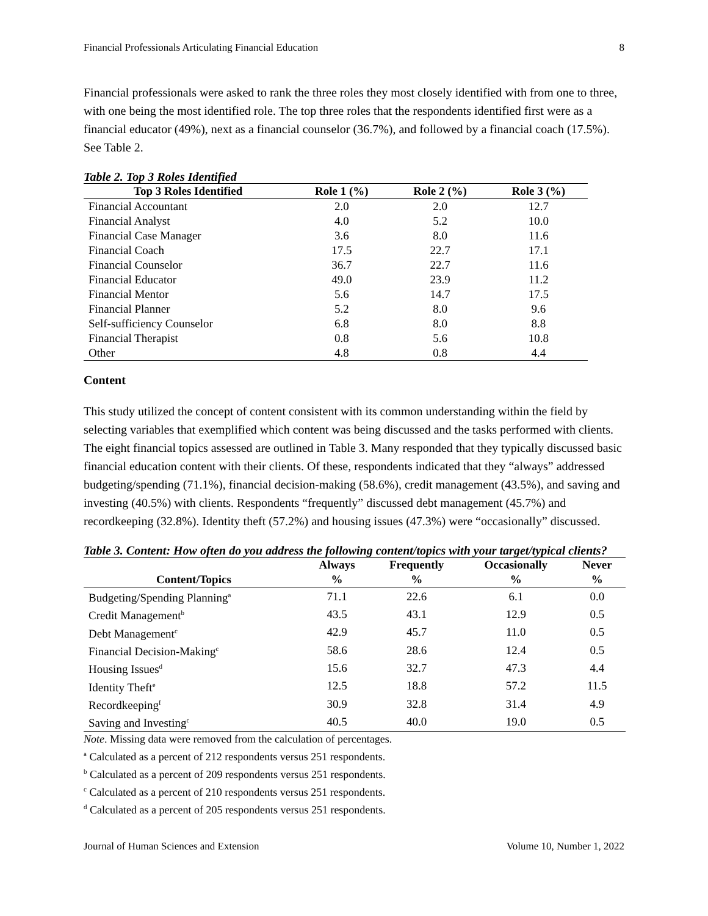Financial Professionals Articulating Financial Education 8
Financial professionals were asked to rank the three roles they most closely identified with from one to three, with one being the most identified role. The top three roles that the respondents identified first were as a financial educator (49%), next as a financial counselor (36.7%), and followed by a financial coach (17.5%). See Table 2.
Table 2. Top 3 Roles Identified
| Top 3 Roles Identified | Role 1 (%) | Role 2 (%) | Role 3 (%) |
| --- | --- | --- | --- |
| Financial Accountant | 2.0 | 2.0 | 12.7 |
| Financial Analyst | 4.0 | 5.2 | 10.0 |
| Financial Case Manager | 3.6 | 8.0 | 11.6 |
| Financial Coach | 17.5 | 22.7 | 17.1 |
| Financial Counselor | 36.7 | 22.7 | 11.6 |
| Financial Educator | 49.0 | 23.9 | 11.2 |
| Financial Mentor | 5.6 | 14.7 | 17.5 |
| Financial Planner | 5.2 | 8.0 | 9.6 |
| Self-sufficiency Counselor | 6.8 | 8.0 | 8.8 |
| Financial Therapist | 0.8 | 5.6 | 10.8 |
| Other | 4.8 | 0.8 | 4.4 |
Content
This study utilized the concept of content consistent with its common understanding within the field by selecting variables that exemplified which content was being discussed and the tasks performed with clients. The eight financial topics assessed are outlined in Table 3. Many responded that they typically discussed basic financial education content with their clients. Of these, respondents indicated that they “always” addressed budgeting/spending (71.1%), financial decision-making (58.6%), credit management (43.5%), and saving and investing (40.5%) with clients. Respondents “frequently” discussed debt management (45.7%) and recordkeeping (32.8%). Identity theft (57.2%) and housing issues (47.3%) were “occasionally” discussed.
Table 3. Content: How often do you address the following content/topics with your target/typical clients?
| | Always | Frequently | Occasionally | Never |
| --- | --- | --- | --- | --- |
| Content/Topics | % | % | % | % |
| Budgeting/Spending Planning<sup>a</sup> | 71.1 | 22.6 | 6.1 | 0.0 |
| Credit Management<sup>b</sup> | 43.5 | 43.1 | 12.9 | 0.5 |
| Debt Management<sup>c</sup> | 42.9 | 45.7 | 11.0 | 0.5 |
| Financial Decision-Making<sup>c</sup> | 58.6 | 28.6 | 12.4 | 0.5 |
| Housing Issues<sup>d</sup> | 15.6 | 32.7 | 47.3 | 4.4 |
| Identity Theft<sup>e</sup> | 12.5 | 18.8 | 57.2 | 11.5 |
| Recordkeeping<sup>f</sup> | 30.9 | 32.8 | 31.4 | 4.9 |
| Saving and Investing<sup>c</sup> | 40.5 | 40.0 | 19.0 | 0.5 |
Note. Missing data were removed from the calculation of percentages.
<sup>a</sup> Calculated as a percent of 212 respondents versus 251 respondents.
<sup>b</sup> Calculated as a percent of 209 respondents versus 251 respondents.
<sup>c</sup> Calculated as a percent of 210 respondents versus 251 respondents.
<sup>d</sup> Calculated as a percent of 205 respondents versus 251 respondents.
Journal of Human Sciences and Extension Volume 10, Number 1, 2022